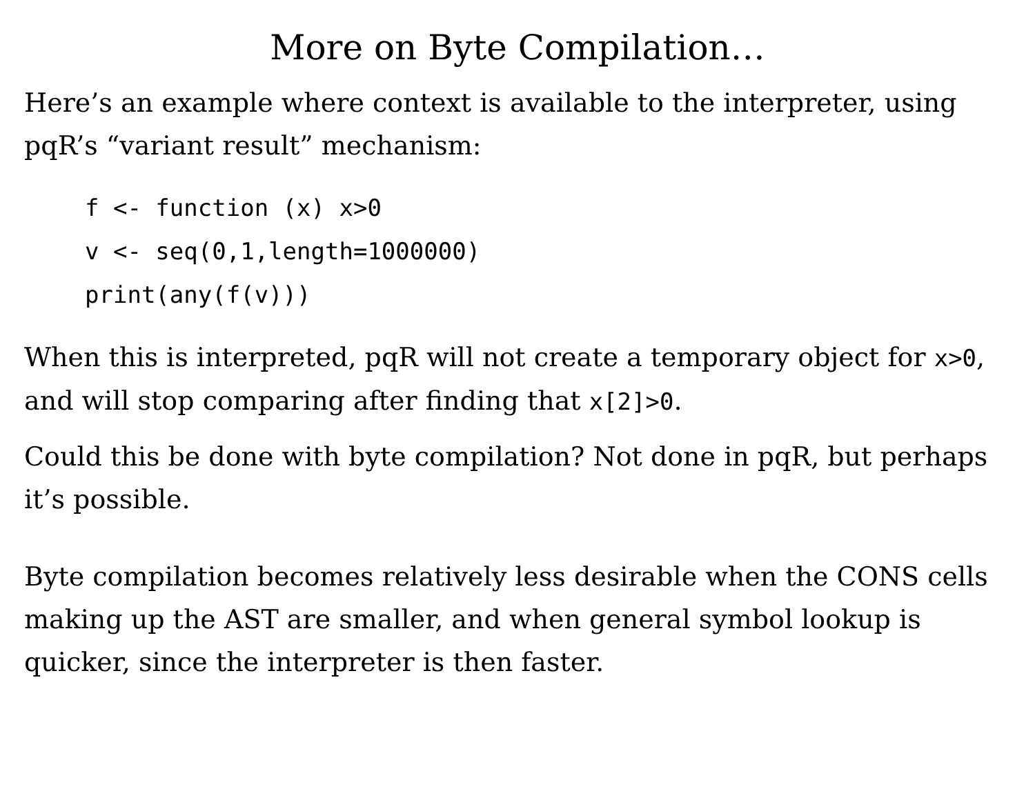More on Byte Compilation…
Here’s an example where context is available to the interpreter, using pqR’s “variant result” mechanism:
f <- function (x) x>0
v <- seq(0,1,length=1000000)
print(any(f(v)))
When this is interpreted, pqR will not create a temporary object for x>0, and will stop comparing after finding that x[2]>0.
Could this be done with byte compilation? Not done in pqR, but perhaps it’s possible.
Byte compilation becomes relatively less desirable when the CONS cells making up the AST are smaller, and when general symbol lookup is quicker, since the interpreter is then faster.